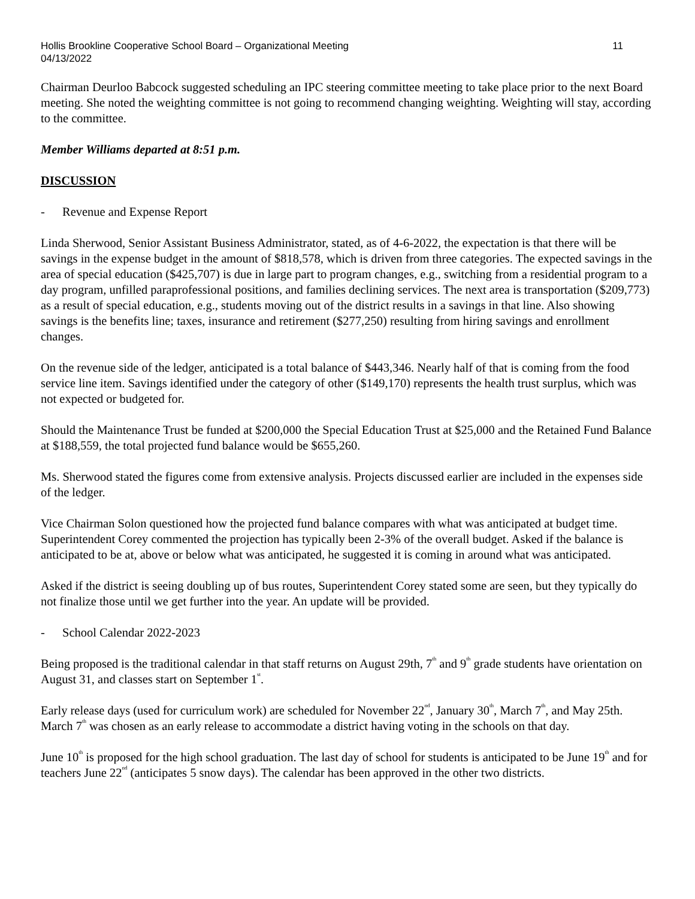Hollis Brookline Cooperative School Board – Organizational Meeting
04/13/2022 11
Chairman Deurloo Babcock suggested scheduling an IPC steering committee meeting to take place prior to the next Board meeting. She noted the weighting committee is not going to recommend changing weighting. Weighting will stay, according to the committee.
Member Williams departed at 8:51 p.m.
DISCUSSION
- Revenue and Expense Report
Linda Sherwood, Senior Assistant Business Administrator, stated, as of 4-6-2022, the expectation is that there will be savings in the expense budget in the amount of $818,578, which is driven from three categories. The expected savings in the area of special education ($425,707) is due in large part to program changes, e.g., switching from a residential program to a day program, unfilled paraprofessional positions, and families declining services. The next area is transportation ($209,773) as a result of special education, e.g., students moving out of the district results in a savings in that line. Also showing savings is the benefits line; taxes, insurance and retirement ($277,250) resulting from hiring savings and enrollment changes.
On the revenue side of the ledger, anticipated is a total balance of $443,346. Nearly half of that is coming from the food service line item. Savings identified under the category of other ($149,170) represents the health trust surplus, which was not expected or budgeted for.
Should the Maintenance Trust be funded at $200,000 the Special Education Trust at $25,000 and the Retained Fund Balance at $188,559, the total projected fund balance would be $655,260.
Ms. Sherwood stated the figures come from extensive analysis. Projects discussed earlier are included in the expenses side of the ledger.
Vice Chairman Solon questioned how the projected fund balance compares with what was anticipated at budget time. Superintendent Corey commented the projection has typically been 2-3% of the overall budget. Asked if the balance is anticipated to be at, above or below what was anticipated, he suggested it is coming in around what was anticipated.
Asked if the district is seeing doubling up of bus routes, Superintendent Corey stated some are seen, but they typically do not finalize those until we get further into the year. An update will be provided.
- School Calendar 2022-2023
Being proposed is the traditional calendar in that staff returns on August 29th, 7<sup>th</sup> and 9<sup>th</sup> grade students have orientation on August 31, and classes start on September 1<sup>st</sup>.
Early release days (used for curriculum work) are scheduled for November 22<sup>nd</sup>, January 30<sup>th</sup>, March 7<sup>th</sup>, and May 25th. March 7<sup>th</sup> was chosen as an early release to accommodate a district having voting in the schools on that day.
June 10<sup>th</sup> is proposed for the high school graduation. The last day of school for students is anticipated to be June 19<sup>th</sup> and for teachers June 22<sup>nd</sup> (anticipates 5 snow days). The calendar has been approved in the other two districts.